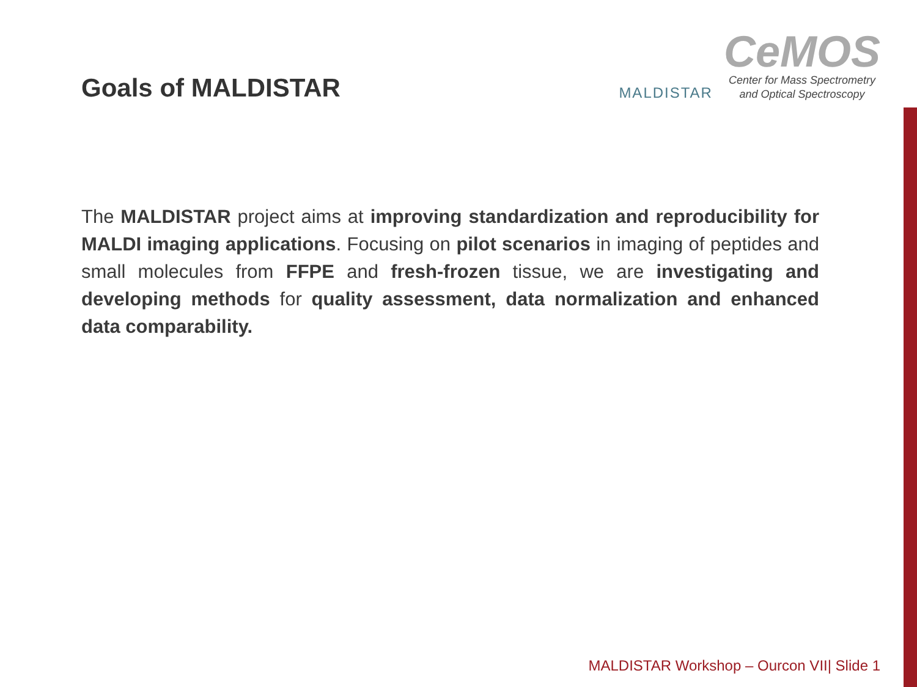Goals of MALDISTAR
MALDISTAR
CeMOS
Center for Mass Spectrometry
and Optical Spectroscopy
The MALDISTAR project aims at improving standardization and reproducibility for MALDI imaging applications. Focusing on pilot scenarios in imaging of peptides and small molecules from FFPE and fresh-frozen tissue, we are investigating and developing methods for quality assessment, data normalization and enhanced data comparability.
MALDISTAR Workshop – Ourcon VII| Slide 1